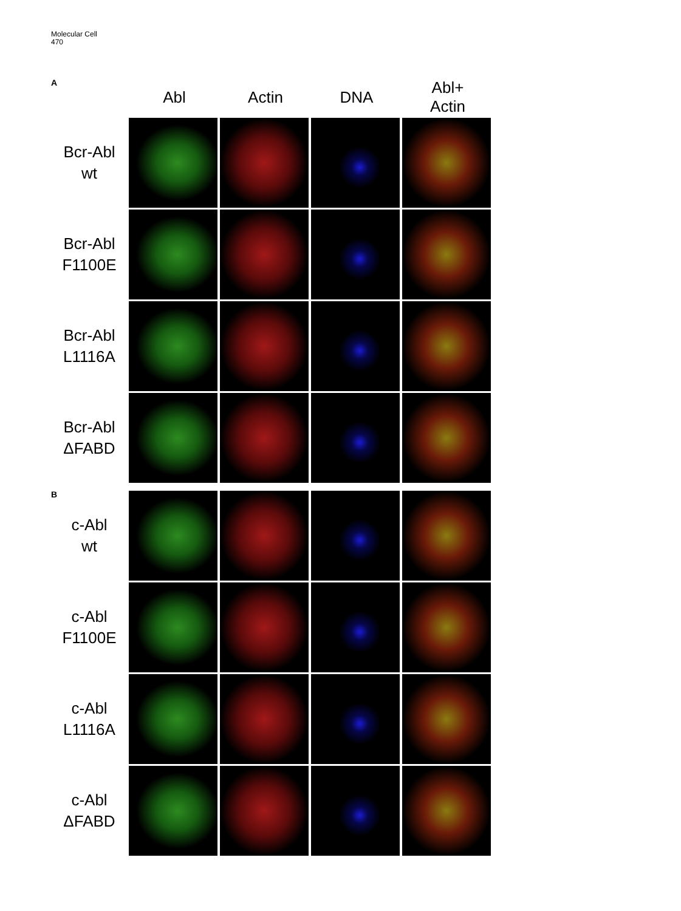Molecular Cell
470
A
Abl Actin DNA
Abl+
Actin
Bcr-Abl
wt
Bcr-Abl
F1100E
Bcr-Abl
L1116A
Bcr-Abl
ΔFABD
B
c-Abl
wt
c-Abl
F1100E
c-Abl
L1116A
c-Abl
ΔFABD